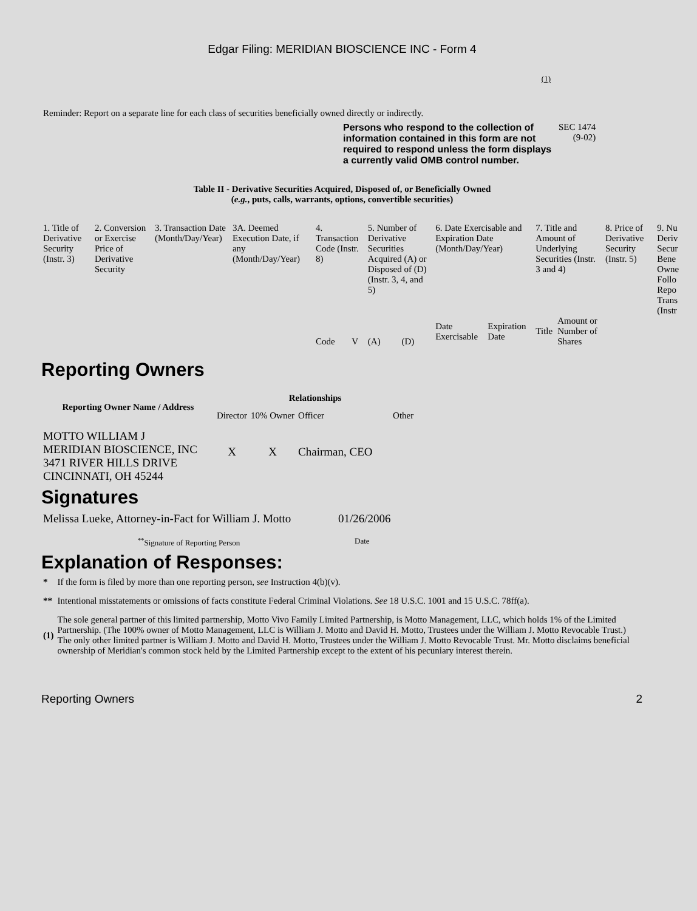Edgar Filing: MERIDIAN BIOSCIENCE INC - Form 4
(1)
Reminder: Report on a separate line for each class of securities beneficially owned directly or indirectly.
Persons who respond to the collection of information contained in this form are not required to respond unless the form displays a currently valid OMB control number.
SEC 1474
(9-02)
Table II - Derivative Securities Acquired, Disposed of, or Beneficially Owned
(e.g., puts, calls, warrants, options, convertible securities)
| 1. Title of Derivative Security (Instr. 3) | 2. Conversion or Exercise Price of Derivative Security | 3. Transaction Date (Month/Day/Year) | 3A. Deemed Execution Date, if any (Month/Day/Year) | 4. Transaction Code (Instr. 8) | | 5. Number of Derivative Securities Acquired (A) or Disposed of (D) (Instr. 3, 4, and 5) | | 6. Date Exercisable and Expiration Date (Month/Day/Year) | | 7. Title and Amount of Underlying Securities (Instr. 3 and 4) | | 8. Price of Derivative Security (Instr. 5) | 9. Nu Deriv Secur Bene Owne Follo Repo Trans (Instr |
| | | | | Code | V | (A) | (D) | Date Exercisable | Expiration Date | Title | Amount or Number of Shares | | |
Reporting Owners
| Reporting Owner Name / Address | Relationships | | | |
| --- | --- | --- | --- | --- |
| | Director | 10% Owner | Officer | Other |
| MOTTO WILLIAM J MERIDIAN BIOSCIENCE, INC 3471 RIVER HILLS DRIVE CINCINNATI, OH 45244 | X | X | Chairman, CEO | |
Signatures
| Melissa Lueke, Attorney-in-Fact for William J. Motto | 01/26/2006 |
| <sup>**</sup> Signature of Reporting Person | Date |
Explanation of Responses:
| * | If the form is filed by more than one reporting person, see Instruction 4(b)(v). |
| ** | Intentional misstatements or omissions of facts constitute Federal Criminal Violations. See 18 U.S.C. 1001 and 15 U.S.C. 78ff(a). |
| (1) | The sole general partner of this limited partnership, Motto Vivo Family Limited Partnership, is Motto Management, LLC, which holds 1% of the Limited Partnership. (The 100% owner of Motto Management, LLC is William J. Motto and David H. Motto, Trustees under the William J. Motto Revocable Trust.) The only other limited partner is William J. Motto and David H. Motto, Trustees under the William J. Motto Revocable Trust. Mr. Motto disclaims beneficial ownership of Meridian's common stock held by the Limited Partnership except to the extent of his pecuniary interest therein. |
Reporting Owners 2